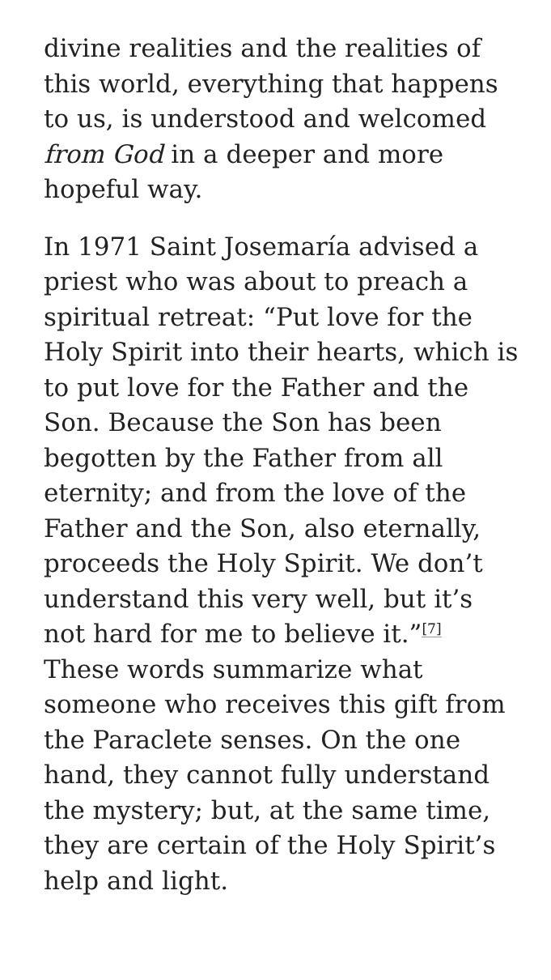divine realities and the realities of this world, everything that happens to us, is understood and welcomed from God in a deeper and more hopeful way.
In 1971 Saint Josemaría advised a priest who was about to preach a spiritual retreat: “Put love for the Holy Spirit into their hearts, which is to put love for the Father and the Son. Because the Son has been begotten by the Father from all eternity; and from the love of the Father and the Son, also eternally, proceeds the Holy Spirit. We don’t understand this very well, but it’s not hard for me to believe it.”<sup>[7]</sup> These words summarize what someone who receives this gift from the Paraclete senses. On the one hand, they cannot fully understand the mystery; but, at the same time, they are certain of the Holy Spirit’s help and light.